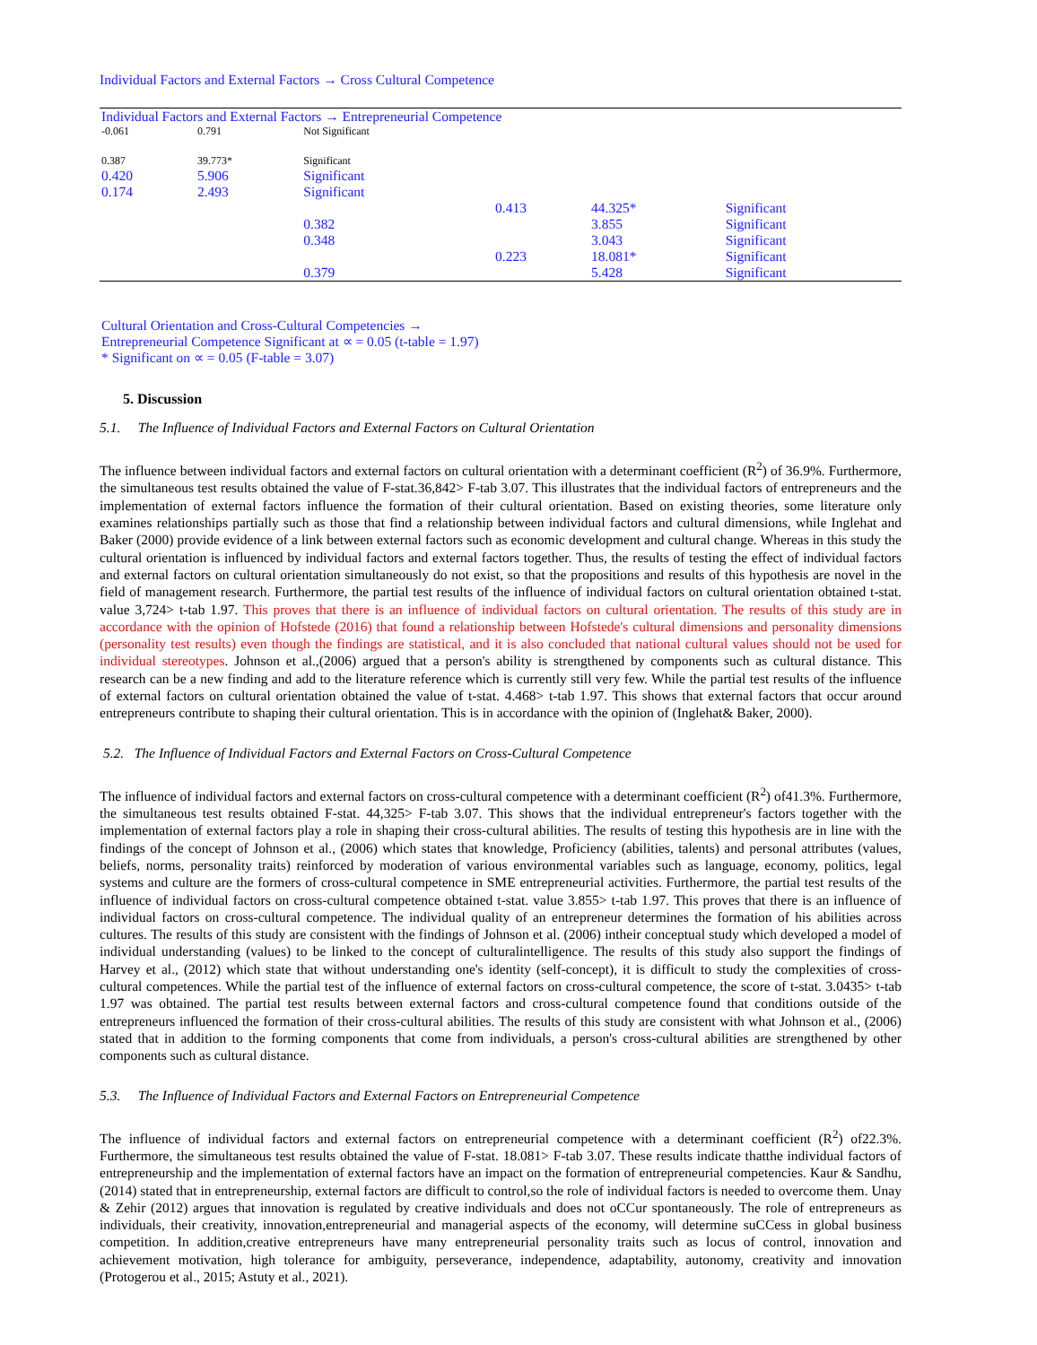Individual Factors and External Factors → Cross Cultural Competence
| Individual Factors and External Factors → Entrepreneurial Competence | | | | | |
| -0.061 | 0.791 | Not Significant | | | |
| 0.387 | 39.773* | Significant | | | |
| 0.420 | 5.906 | Significant | | | |
| 0.174 | 2.493 | Significant | | | |
| | | | 0.413 | 44.325* | Significant |
| | | 0.382 | | 3.855 | Significant |
| | | 0.348 | | 3.043 | Significant |
| | | | 0.223 | 18.081* | Significant |
| | | 0.379 | | 5.428 | Significant |
| Cultural Orientation and Cross-Cultural Competencies → Entrepreneurial Competence Significant at ∝ = 0.05 (t-table = 1.97) * Significant on ∝ = 0.05 (F-table = 3.07) | | | | | |
5. Discussion
5.1. The Influence of Individual Factors and External Factors on Cultural Orientation
The influence between individual factors and external factors on cultural orientation with a determinant coefficient (R<sup>2</sup>) of 36.9%. Furthermore, the simultaneous test results obtained the value of F-stat.36,842> F-tab 3.07. This illustrates that the individual factors of entrepreneurs and the implementation of external factors influence the formation of their cultural orientation. Based on existing theories, some literature only examines relationships partially such as those that find a relationship between individual factors and cultural dimensions, while Inglehat and Baker (2000) provide evidence of a link between external factors such as economic development and cultural change. Whereas in this study the cultural orientation is influenced by individual factors and external factors together. Thus, the results of testing the effect of individual factors and external factors on cultural orientation simultaneously do not exist, so that the propositions and results of this hypothesis are novel in the field of management research. Furthermore, the partial test results of the influence of individual factors on cultural orientation obtained t-stat. value 3,724> t-tab 1.97. This proves that there is an influence of individual factors on cultural orientation. The results of this study are in accordance with the opinion of Hofstede (2016) that found a relationship between Hofstede's cultural dimensions and personality dimensions (personality test results) even though the findings are statistical, and it is also concluded that national cultural values should not be used for individual stereotypes. Johnson et al.,(2006) argued that a person's ability is strengthened by components such as cultural distance. This research can be a new finding and add to the literature reference which is currently still very few. While the partial test results of the influence of external factors on cultural orientation obtained the value of t-stat. 4.468> t-tab 1.97. This shows that external factors that occur around entrepreneurs contribute to shaping their cultural orientation. This is in accordance with the opinion of (Inglehat& Baker, 2000).
5.2. The Influence of Individual Factors and External Factors on Cross-Cultural Competence
The influence of individual factors and external factors on cross-cultural competence with a determinant coefficient (R<sup>2</sup>) of41.3%. Furthermore, the simultaneous test results obtained F-stat. 44,325> F-tab 3.07. This shows that the individual entrepreneur's factors together with the implementation of external factors play a role in shaping their cross-cultural abilities. The results of testing this hypothesis are in line with the findings of the concept of Johnson et al., (2006) which states that knowledge, Proficiency (abilities, talents) and personal attributes (values, beliefs, norms, personality traits) reinforced by moderation of various environmental variables such as language, economy, politics, legal systems and culture are the formers of cross-cultural competence in SME entrepreneurial activities. Furthermore, the partial test results of the influence of individual factors on cross-cultural competence obtained t-stat. value 3.855> t-tab 1.97. This proves that there is an influence of individual factors on cross-cultural competence. The individual quality of an entrepreneur determines the formation of his abilities across cultures. The results of this study are consistent with the findings of Johnson et al. (2006) intheir conceptual study which developed a model of individual understanding (values) to be linked to the concept of culturalintelligence. The results of this study also support the findings of Harvey et al., (2012) which state that without understanding one's identity (self-concept), it is difficult to study the complexities of cross-cultural competences. While the partial test of the influence of external factors on cross-cultural competence, the score of t-stat. 3.0435> t-tab 1.97 was obtained. The partial test results between external factors and cross-cultural competence found that conditions outside of the entrepreneurs influenced the formation of their cross-cultural abilities. The results of this study are consistent with what Johnson et al., (2006) stated that in addition to the forming components that come from individuals, a person's cross-cultural abilities are strengthened by other components such as cultural distance.
5.3. The Influence of Individual Factors and External Factors on Entrepreneurial Competence
The influence of individual factors and external factors on entrepreneurial competence with a determinant coefficient (R<sup>2</sup>) of22.3%. Furthermore, the simultaneous test results obtained the value of F-stat. 18.081> F-tab 3.07. These results indicate thatthe individual factors of entrepreneurship and the implementation of external factors have an impact on the formation of entrepreneurial competencies. Kaur & Sandhu, (2014) stated that in entrepreneurship, external factors are difficult to control,so the role of individual factors is needed to overcome them. Unay & Zehir (2012) argues that innovation is regulated by creative individuals and does not oCCur spontaneously. The role of entrepreneurs as individuals, their creativity, innovation,entrepreneurial and managerial aspects of the economy, will determine suCCess in global business competition. In addition,creative entrepreneurs have many entrepreneurial personality traits such as locus of control, innovation and achievement motivation, high tolerance for ambiguity, perseverance, independence, adaptability, autonomy, creativity and innovation (Protogerou et al., 2015; Astuty et al., 2021).